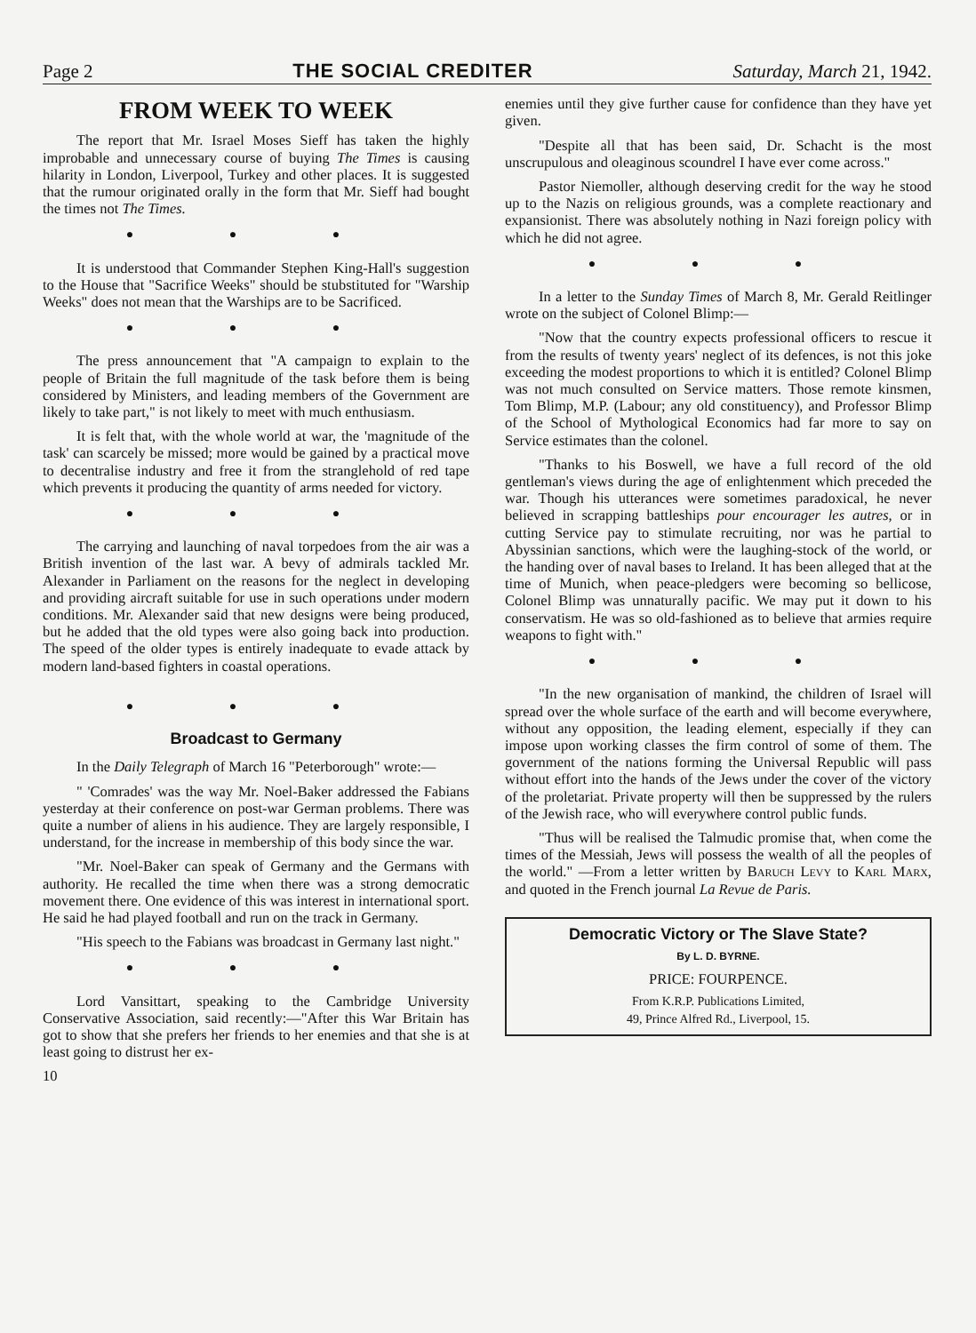Page 2 THE SOCIAL CREDITER Saturday, March 21, 1942.
FROM WEEK TO WEEK
The report that Mr. Israel Moses Sieff has taken the highly improbable and unnecessary course of buying The Times is causing hilarity in London, Liverpool, Turkey and other places. It is suggested that the rumour originated orally in the form that Mr. Sieff had bought the times not The Times.
● ● ●
It is understood that Commander Stephen King-Hall's suggestion to the House that "Sacrifice Weeks" should be stubstituted for "Warship Weeks" does not mean that the Warships are to be Sacrificed.
● ● ●
The press announcement that "A campaign to explain to the people of Britain the full magnitude of the task before them is being considered by Ministers, and leading members of the Government are likely to take part," is not likely to meet with much enthusiasm.
It is felt that, with the whole world at war, the 'magnitude of the task' can scarcely be missed; more would be gained by a practical move to decentralise industry and free it from the stranglehold of red tape which prevents it producing the quantity of arms needed for victory.
● ● ●
The carrying and launching of naval torpedoes from the air was a British invention of the last war. A bevy of admirals tackled Mr. Alexander in Parliament on the reasons for the neglect in developing and providing aircraft suitable for use in such operations under modern conditions. Mr. Alexander said that new designs were being produced, but he added that the old types were also going back into production. The speed of the older types is entirely inadequate to evade attack by modern land-based fighters in coastal operations.
● ● ●
Broadcast to Germany
In the Daily Telegraph of March 16 "Peterborough" wrote:—
" 'Comrades' was the way Mr. Noel-Baker addressed the Fabians yesterday at their conference on post-war German problems. There was quite a number of aliens in his audience. They are largely responsible, I understand, for the increase in membership of this body since the war.
"Mr. Noel-Baker can speak of Germany and the Germans with authority. He recalled the time when there was a strong democratic movement there. One evidence of this was interest in international sport. He said he had played football and run on the track in Germany.
"His speech to the Fabians was broadcast in Germany last night."
● ● ●
Lord Vansittart, speaking to the Cambridge University Conservative Association, said recently:—"After this War Britain has got to show that she prefers her friends to her enemies and that she is at least going to distrust her ex-
10
enemies until they give further cause for confidence than they have yet given.
"Despite all that has been said, Dr. Schacht is the most unscrupulous and oleaginous scoundrel I have ever come across."
Pastor Niemoller, although deserving credit for the way he stood up to the Nazis on religious grounds, was a complete reactionary and expansionist. There was absolutely nothing in Nazi foreign policy with which he did not agree.
● ● ●
In a letter to the Sunday Times of March 8, Mr. Gerald Reitlinger wrote on the subject of Colonel Blimp:—
"Now that the country expects professional officers to rescue it from the results of twenty years' neglect of its defences, is not this joke exceeding the modest proportions to which it is entitled? Colonel Blimp was not much consulted on Service matters. Those remote kinsmen, Tom Blimp, M.P. (Labour; any old constituency), and Professor Blimp of the School of Mythological Economics had far more to say on Service estimates than the colonel.
"Thanks to his Boswell, we have a full record of the old gentleman's views during the age of enlightenment which preceded the war. Though his utterances were sometimes paradoxical, he never believed in scrapping battleships pour encourager les autres, or in cutting Service pay to stimulate recruiting, nor was he partial to Abyssinian sanctions, which were the laughing-stock of the world, or the handing over of naval bases to Ireland. It has been alleged that at the time of Munich, when peace-pledgers were becoming so bellicose, Colonel Blimp was unnaturally pacific. We may put it down to his conservatism. He was so old-fashioned as to believe that armies require weapons to fight with."
● ● ●
"In the new organisation of mankind, the children of Israel will spread over the whole surface of the earth and will become everywhere, without any opposition, the leading element, especially if they can impose upon working classes the firm control of some of them. The government of the nations forming the Universal Republic will pass without effort into the hands of the Jews under the cover of the victory of the proletariat. Private property will then be suppressed by the rulers of the Jewish race, who will everywhere control public funds.
"Thus will be realised the Talmudic promise that, when come the times of the Messiah, Jews will possess the wealth of all the peoples of the world." —From a letter written by Baruch Levy to Karl Marx, and quoted in the French journal La Revue de Paris.
Democratic Victory or The Slave State?
By L. D. BYRNE.
PRICE: FOURPENCE.
From K.R.P. Publications Limited,
49, Prince Alfred Rd., Liverpool, 15.